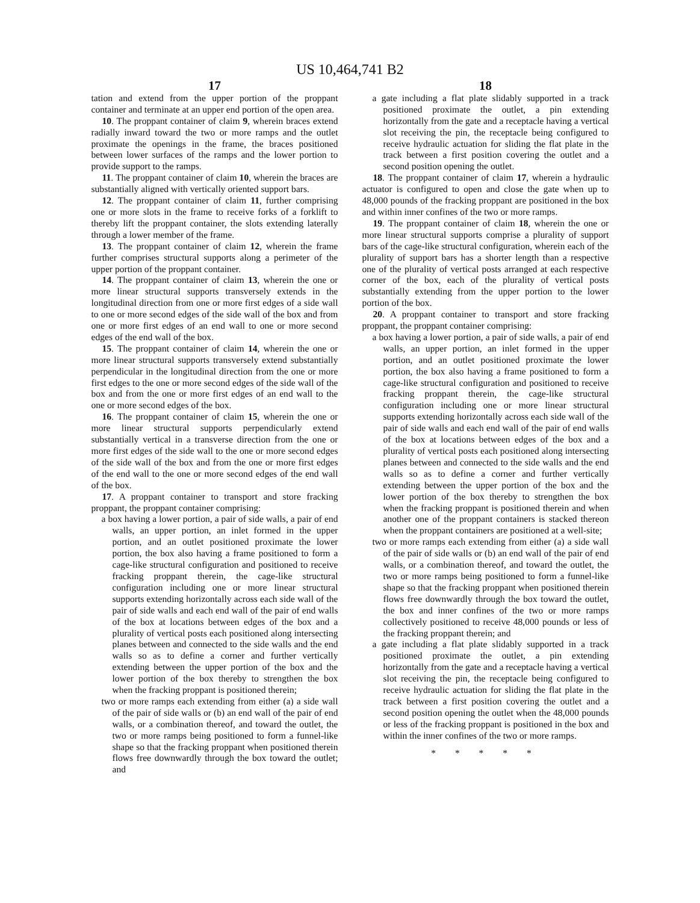US 10,464,741 B2
17
tation and extend from the upper portion of the proppant container and terminate at an upper end portion of the open area.
10. The proppant container of claim 9, wherein braces extend radially inward toward the two or more ramps and the outlet proximate the openings in the frame, the braces positioned between lower surfaces of the ramps and the lower portion to provide support to the ramps.
11. The proppant container of claim 10, wherein the braces are substantially aligned with vertically oriented support bars.
12. The proppant container of claim 11, further comprising one or more slots in the frame to receive forks of a forklift to thereby lift the proppant container, the slots extending laterally through a lower member of the frame.
13. The proppant container of claim 12, wherein the frame further comprises structural supports along a perimeter of the upper portion of the proppant container.
14. The proppant container of claim 13, wherein the one or more linear structural supports transversely extends in the longitudinal direction from one or more first edges of a side wall to one or more second edges of the side wall of the box and from one or more first edges of an end wall to one or more second edges of the end wall of the box.
15. The proppant container of claim 14, wherein the one or more linear structural supports transversely extend substantially perpendicular in the longitudinal direction from the one or more first edges to the one or more second edges of the side wall of the box and from the one or more first edges of an end wall to the one or more second edges of the box.
16. The proppant container of claim 15, wherein the one or more linear structural supports perpendicularly extend substantially vertical in a transverse direction from the one or more first edges of the side wall to the one or more second edges of the side wall of the box and from the one or more first edges of the end wall to the one or more second edges of the end wall of the box.
17. A proppant container to transport and store fracking proppant, the proppant container comprising:
a box having a lower portion, a pair of side walls, a pair of end walls, an upper portion, an inlet formed in the upper portion, and an outlet positioned proximate the lower portion, the box also having a frame positioned to form a cage-like structural configuration and positioned to receive fracking proppant therein, the cage-like structural configuration including one or more linear structural supports extending horizontally across each side wall of the pair of side walls and each end wall of the pair of end walls of the box at locations between edges of the box and a plurality of vertical posts each positioned along intersecting planes between and connected to the side walls and the end walls so as to define a corner and further vertically extending between the upper portion of the box and the lower portion of the box thereby to strengthen the box when the fracking proppant is positioned therein;
two or more ramps each extending from either (a) a side wall of the pair of side walls or (b) an end wall of the pair of end walls, or a combination thereof, and toward the outlet, the two or more ramps being positioned to form a funnel-like shape so that the fracking proppant when positioned therein flows free downwardly through the box toward the outlet; and
18
a gate including a flat plate slidably supported in a track positioned proximate the outlet, a pin extending horizontally from the gate and a receptacle having a vertical slot receiving the pin, the receptacle being configured to receive hydraulic actuation for sliding the flat plate in the track between a first position covering the outlet and a second position opening the outlet.
18. The proppant container of claim 17, wherein a hydraulic actuator is configured to open and close the gate when up to 48,000 pounds of the fracking proppant are positioned in the box and within inner confines of the two or more ramps.
19. The proppant container of claim 18, wherein the one or more linear structural supports comprise a plurality of support bars of the cage-like structural configuration, wherein each of the plurality of support bars has a shorter length than a respective one of the plurality of vertical posts arranged at each respective corner of the box, each of the plurality of vertical posts substantially extending from the upper portion to the lower portion of the box.
20. A proppant container to transport and store fracking proppant, the proppant container comprising:
a box having a lower portion, a pair of side walls, a pair of end walls, an upper portion, an inlet formed in the upper portion, and an outlet positioned proximate the lower portion, the box also having a frame positioned to form a cage-like structural configuration and positioned to receive fracking proppant therein, the cage-like structural configuration including one or more linear structural supports extending horizontally across each side wall of the pair of side walls and each end wall of the pair of end walls of the box at locations between edges of the box and a plurality of vertical posts each positioned along intersecting planes between and connected to the side walls and the end walls so as to define a corner and further vertically extending between the upper portion of the box and the lower portion of the box thereby to strengthen the box when the fracking proppant is positioned therein and when another one of the proppant containers is stacked thereon when the proppant containers are positioned at a well-site;
two or more ramps each extending from either (a) a side wall of the pair of side walls or (b) an end wall of the pair of end walls, or a combination thereof, and toward the outlet, the two or more ramps being positioned to form a funnel-like shape so that the fracking proppant when positioned therein flows free downwardly through the box toward the outlet, the box and inner confines of the two or more ramps collectively positioned to receive 48,000 pounds or less of the fracking proppant therein; and
a gate including a flat plate slidably supported in a track positioned proximate the outlet, a pin extending horizontally from the gate and a receptacle having a vertical slot receiving the pin, the receptacle being configured to receive hydraulic actuation for sliding the flat plate in the track between a first position covering the outlet and a second position opening the outlet when the 48,000 pounds or less of the fracking proppant is positioned in the box and within the inner confines of the two or more ramps.
* * * * *